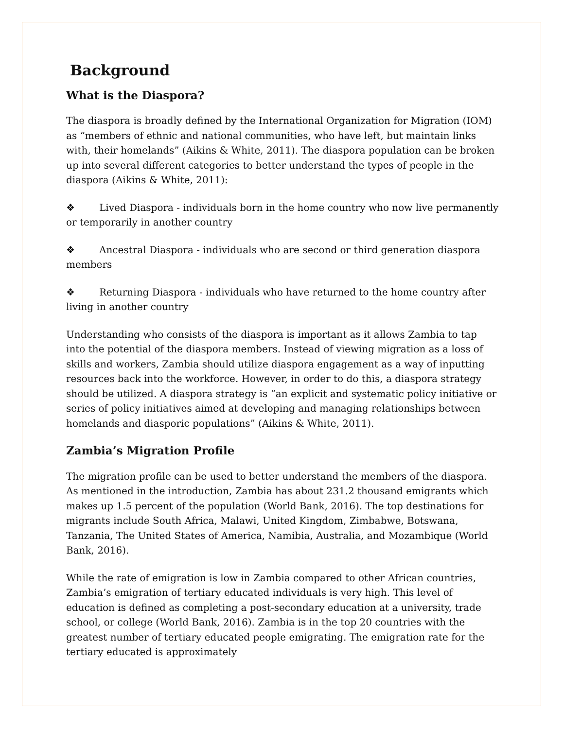Background
What is the Diaspora?
The diaspora is broadly defined by the International Organization for Migration (IOM) as “members of ethnic and national communities, who have left, but maintain links with, their homelands” (Aikins & White, 2011). The diaspora population can be broken up into several different categories to better understand the types of people in the diaspora (Aikins & White, 2011):
❖ Lived Diaspora - individuals born in the home country who now live permanently or temporarily in another country
❖ Ancestral Diaspora - individuals who are second or third generation diaspora members
❖ Returning Diaspora - individuals who have returned to the home country after living in another country
Understanding who consists of the diaspora is important as it allows Zambia to tap into the potential of the diaspora members. Instead of viewing migration as a loss of skills and workers, Zambia should utilize diaspora engagement as a way of inputting resources back into the workforce. However, in order to do this, a diaspora strategy should be utilized. A diaspora strategy is “an explicit and systematic policy initiative or series of policy initiatives aimed at developing and managing relationships between homelands and diasporic populations” (Aikins & White, 2011).
Zambia’s Migration Profile
The migration profile can be used to better understand the members of the diaspora. As mentioned in the introduction, Zambia has about 231.2 thousand emigrants which makes up 1.5 percent of the population (World Bank, 2016). The top destinations for migrants include South Africa, Malawi, United Kingdom, Zimbabwe, Botswana, Tanzania, The United States of America, Namibia, Australia, and Mozambique (World Bank, 2016).
While the rate of emigration is low in Zambia compared to other African countries, Zambia’s emigration of tertiary educated individuals is very high. This level of education is defined as completing a post-secondary education at a university, trade school, or college (World Bank, 2016). Zambia is in the top 20 countries with the greatest number of tertiary educated people emigrating. The emigration rate for the tertiary educated is approximately